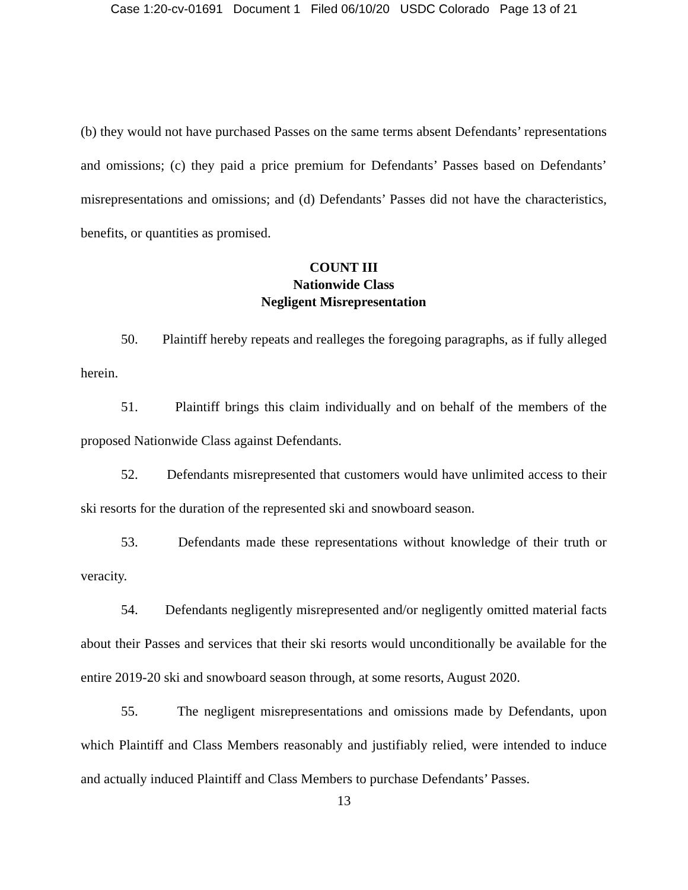Case 1:20-cv-01691 Document 1 Filed 06/10/20 USDC Colorado Page 13 of 21
(b) they would not have purchased Passes on the same terms absent Defendants’ representations and omissions; (c) they paid a price premium for Defendants’ Passes based on Defendants’ misrepresentations and omissions; and (d) Defendants’ Passes did not have the characteristics, benefits, or quantities as promised.
COUNT III
Nationwide Class
Negligent Misrepresentation
50. Plaintiff hereby repeats and realleges the foregoing paragraphs, as if fully alleged herein.
51. Plaintiff brings this claim individually and on behalf of the members of the proposed Nationwide Class against Defendants.
52. Defendants misrepresented that customers would have unlimited access to their ski resorts for the duration of the represented ski and snowboard season.
53. Defendants made these representations without knowledge of their truth or veracity.
54. Defendants negligently misrepresented and/or negligently omitted material facts about their Passes and services that their ski resorts would unconditionally be available for the entire 2019-20 ski and snowboard season through, at some resorts, August 2020.
55. The negligent misrepresentations and omissions made by Defendants, upon which Plaintiff and Class Members reasonably and justifiably relied, were intended to induce and actually induced Plaintiff and Class Members to purchase Defendants’ Passes.
13